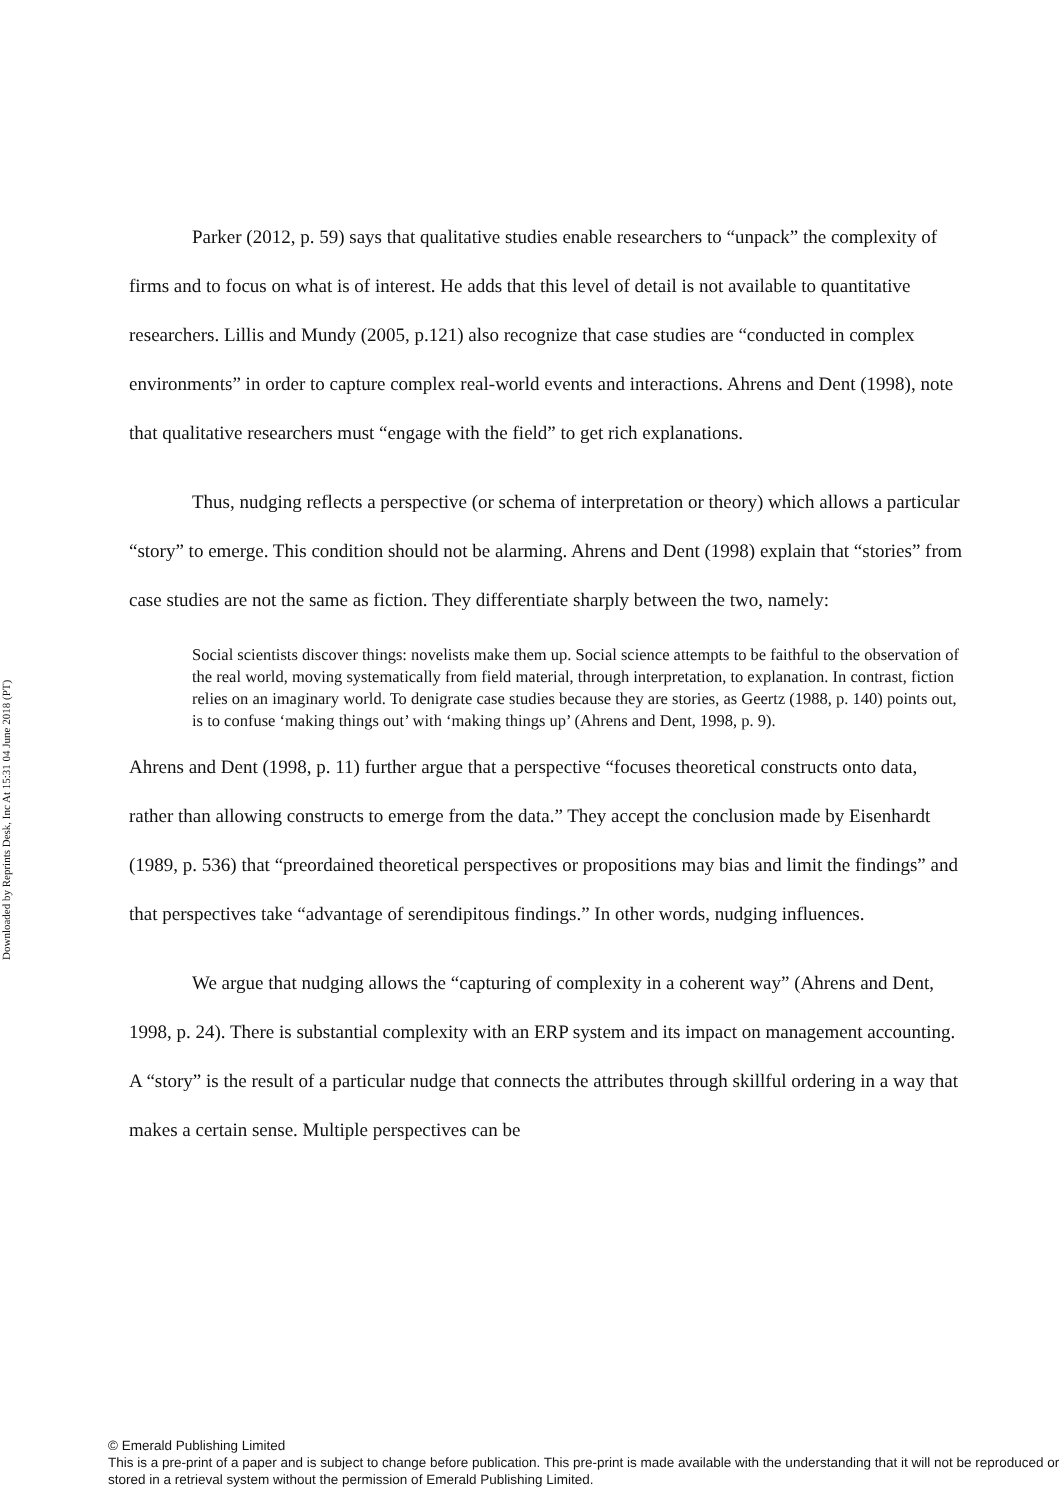Downloaded by Reprints Desk, Inc At 15:31 04 June 2018 (PT)
Parker (2012, p. 59) says that qualitative studies enable researchers to “unpack” the complexity of firms and to focus on what is of interest. He adds that this level of detail is not available to quantitative researchers. Lillis and Mundy (2005, p.121) also recognize that case studies are “conducted in complex environments” in order to capture complex real-world events and interactions. Ahrens and Dent (1998), note that qualitative researchers must “engage with the field” to get rich explanations.
Thus, nudging reflects a perspective (or schema of interpretation or theory) which allows a particular “story” to emerge. This condition should not be alarming. Ahrens and Dent (1998) explain that “stories” from case studies are not the same as fiction. They differentiate sharply between the two, namely:
Social scientists discover things: novelists make them up. Social science attempts to be faithful to the observation of the real world, moving systematically from field material, through interpretation, to explanation. In contrast, fiction relies on an imaginary world. To denigrate case studies because they are stories, as Geertz (1988, p. 140) points out, is to confuse ‘making things out’ with ‘making things up’ (Ahrens and Dent, 1998, p. 9).
Ahrens and Dent (1998, p. 11) further argue that a perspective “focuses theoretical constructs onto data, rather than allowing constructs to emerge from the data.” They accept the conclusion made by Eisenhardt (1989, p. 536) that “preordained theoretical perspectives or propositions may bias and limit the findings” and that perspectives take “advantage of serendipitous findings.” In other words, nudging influences.
We argue that nudging allows the “capturing of complexity in a coherent way” (Ahrens and Dent, 1998, p. 24). There is substantial complexity with an ERP system and its impact on management accounting. A “story” is the result of a particular nudge that connects the attributes through skillful ordering in a way that makes a certain sense. Multiple perspectives can be
© Emerald Publishing Limited
This is a pre-print of a paper and is subject to change before publication. This pre-print is made available with the understanding that it will not be reproduced or stored in a retrieval system without the permission of Emerald Publishing Limited.